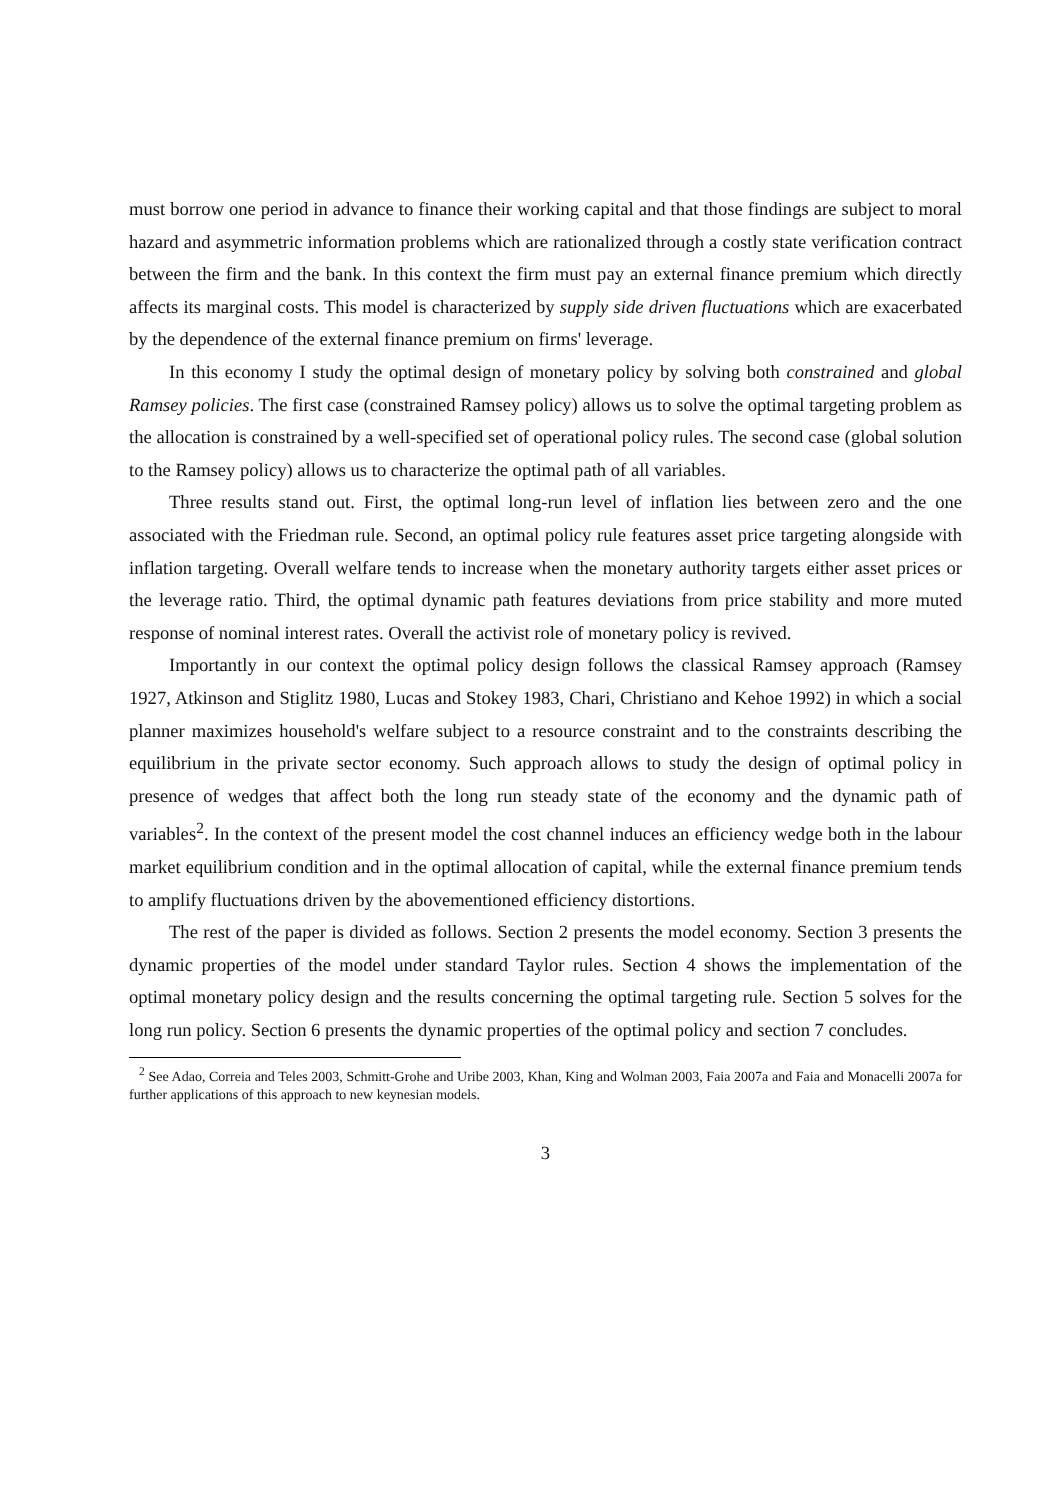must borrow one period in advance to finance their working capital and that those findings are subject to moral hazard and asymmetric information problems which are rationalized through a costly state verification contract between the firm and the bank. In this context the firm must pay an external finance premium which directly affects its marginal costs. This model is characterized by supply side driven fluctuations which are exacerbated by the dependence of the external finance premium on firms' leverage.
In this economy I study the optimal design of monetary policy by solving both constrained and global Ramsey policies. The first case (constrained Ramsey policy) allows us to solve the optimal targeting problem as the allocation is constrained by a well-specified set of operational policy rules. The second case (global solution to the Ramsey policy) allows us to characterize the optimal path of all variables.
Three results stand out. First, the optimal long-run level of inflation lies between zero and the one associated with the Friedman rule. Second, an optimal policy rule features asset price targeting alongside with inflation targeting. Overall welfare tends to increase when the monetary authority targets either asset prices or the leverage ratio. Third, the optimal dynamic path features deviations from price stability and more muted response of nominal interest rates. Overall the activist role of monetary policy is revived.
Importantly in our context the optimal policy design follows the classical Ramsey approach (Ramsey 1927, Atkinson and Stiglitz 1980, Lucas and Stokey 1983, Chari, Christiano and Kehoe 1992) in which a social planner maximizes household's welfare subject to a resource constraint and to the constraints describing the equilibrium in the private sector economy. Such approach allows to study the design of optimal policy in presence of wedges that affect both the long run steady state of the economy and the dynamic path of variables<sup>2</sup>. In the context of the present model the cost channel induces an efficiency wedge both in the labour market equilibrium condition and in the optimal allocation of capital, while the external finance premium tends to amplify fluctuations driven by the abovementioned efficiency distortions.
The rest of the paper is divided as follows. Section 2 presents the model economy. Section 3 presents the dynamic properties of the model under standard Taylor rules. Section 4 shows the implementation of the optimal monetary policy design and the results concerning the optimal targeting rule. Section 5 solves for the long run policy. Section 6 presents the dynamic properties of the optimal policy and section 7 concludes.
<sup>2</sup> See Adao, Correia and Teles 2003, Schmitt-Grohe and Uribe 2003, Khan, King and Wolman 2003, Faia 2007a and Faia and Monacelli 2007a for further applications of this approach to new keynesian models.
3